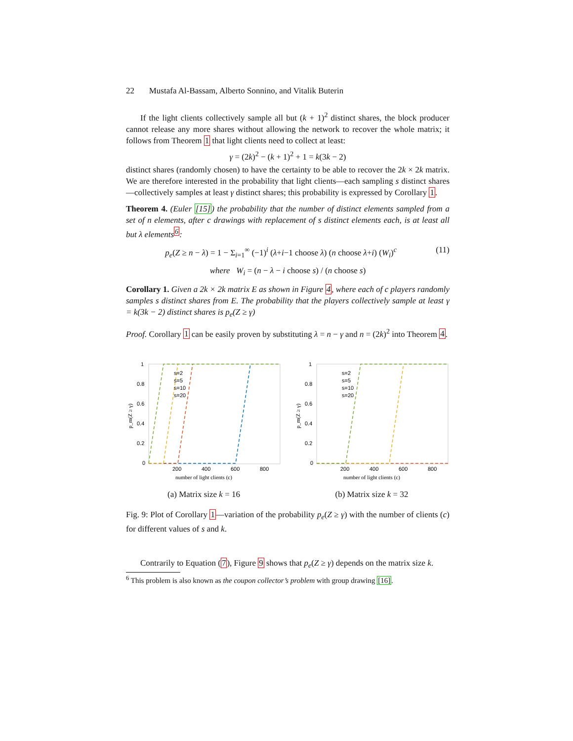22 Mustafa Al-Bassam, Alberto Sonnino, and Vitalik Buterin
If the light clients collectively sample all but (k + 1)<sup>2</sup> distinct shares, the block producer cannot release any more shares without allowing the network to recover the whole matrix; it follows from Theorem 1 that light clients need to collect at least:
γ = (2k)<sup>2</sup> − (k + 1)<sup>2</sup> + 1 = k(3k − 2)
distinct shares (randomly chosen) to have the certainty to be able to recover the 2k × 2k matrix. We are therefore interested in the probability that light clients—each sampling s distinct shares—collectively samples at least γ distinct shares; this probability is expressed by Corollary 1.
Theorem 4. (Euler [15]) the probability that the number of distinct elements sampled from a set of n elements, after c drawings with replacement of s distinct elements each, is at least all but λ elements<sup>6</sup>:
p<sub>e</sub>(Z ≥ n − λ) = 1 − Σ<sub>i=1</sub><sup>∞</sup> (−1)<sup>i</sup> (λ+i−1 choose λ) (n choose λ+i) (W<sub>i</sub>)<sup>c</sup> (11)
where W<sub>i</sub> = (n − λ − i choose s) / (n choose s)
Corollary 1. Given a 2k × 2k matrix E as shown in Figure 4, where each of c players randomly samples s distinct shares from E. The probability that the players collectively sample at least γ = k(3k − 2) distinct shares is p<sub>e</sub>(Z ≥ γ)
Proof. Corollary 1 can be easily proven by substituting λ = n − γ and n = (2k)<sup>2</sup> into Theorem 4.
1
0.8
0.6
0.4
0.2
0
200
400
600
800
number of light clients (c)
p_m(Z ≥ γ)
s=2
s=5
s=10
s=20
(a) Matrix size k = 16
1
0.8
0.6
0.4
0.2
0
200
400
600
800
number of light clients (c)
p_m(Z ≥ γ)
s=2
s=5
s=10
s=20
(b) Matrix size k = 32
Fig. 9: Plot of Corollary 1—variation of the probability p<sub>e</sub>(Z ≥ γ) with the number of clients (c) for different values of s and k.
Contrarily to Equation (7), Figure 9 shows that p<sub>e</sub>(Z ≥ γ) depends on the matrix size k.
<sup>6</sup> This problem is also known as the coupon collector’s problem with group drawing [16].